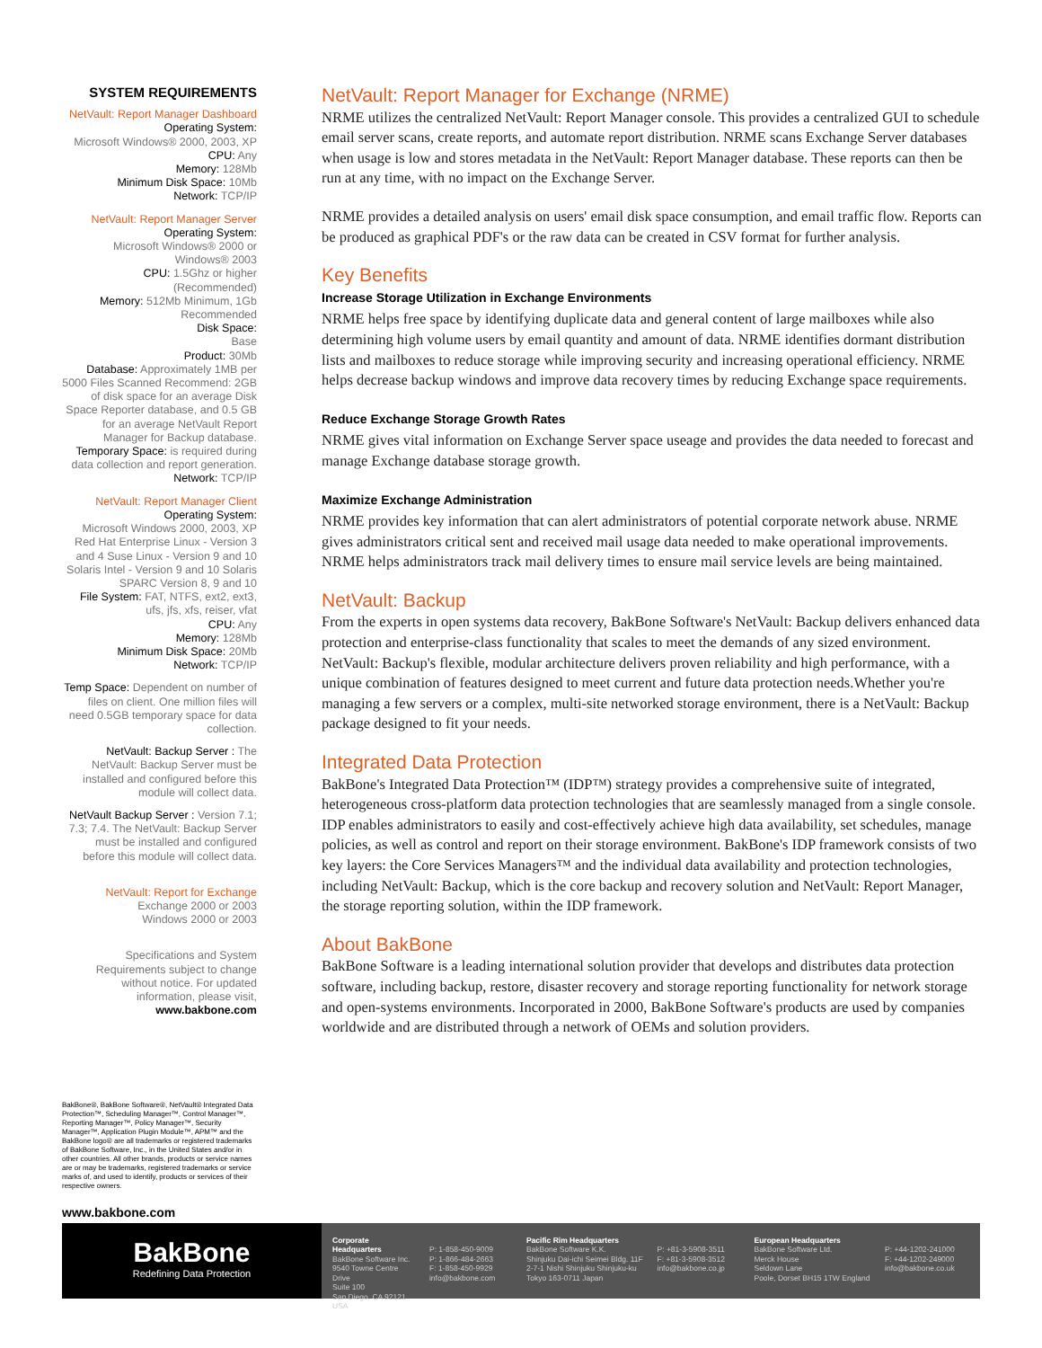SYSTEM REQUIREMENTS
NetVault: Report Manager Dashboard
Operating System:
Microsoft Windows® 2000, 2003, XP
CPU: Any
Memory: 128Mb
Minimum Disk Space: 10Mb
Network: TCP/IP
NetVault: Report Manager Server
Operating System:
Microsoft Windows® 2000 or Windows® 2003
CPU: 1.5Ghz or higher (Recommended)
Memory: 512Mb Minimum, 1Gb Recommended
Disk Space:
Base
Product: 30Mb
Database: Approximately 1MB per 5000 Files Scanned Recommend: 2GB of disk space for an average Disk Space Reporter database, and 0.5 GB for an average NetVault Report Manager for Backup database.
Temporary Space: is required during data collection and report generation.
Network: TCP/IP
NetVault: Report Manager Client
Operating System:
Microsoft Windows 2000, 2003, XP Red Hat Enterprise Linux - Version 3 and 4 Suse Linux - Version 9 and 10 Solaris Intel - Version 9 and 10 Solaris SPARC Version 8, 9 and 10
File System: FAT, NTFS, ext2, ext3, ufs, jfs, xfs, reiser, vfat
CPU: Any
Memory: 128Mb
Minimum Disk Space: 20Mb
Network: TCP/IP
Temp Space: Dependent on number of files on client. One million files will need 0.5GB temporary space for data collection.
NetVault: Backup Server : The NetVault: Backup Server must be installed and configured before this module will collect data.
NetVault Backup Server : Version 7.1; 7.3; 7.4. The NetVault: Backup Server must be installed and configured before this module will collect data.
NetVault: Report for Exchange
Exchange 2000 or 2003
Windows 2000 or 2003
Specifications and System Requirements subject to change without notice. For updated information, please visit, www.bakbone.com
NetVault: Report Manager for Exchange (NRME)
NRME utilizes the centralized NetVault: Report Manager console. This provides a centralized GUI to schedule email server scans, create reports, and automate report distribution. NRME scans Exchange Server databases when usage is low and stores metadata in the NetVault: Report Manager database. These reports can then be run at any time, with no impact on the Exchange Server.
NRME provides a detailed analysis on users' email disk space consumption, and email traffic flow. Reports can be produced as graphical PDF's or the raw data can be created in CSV format for further analysis.
Key Benefits
Increase Storage Utilization in Exchange Environments
NRME helps free space by identifying duplicate data and general content of large mailboxes while also determining high volume users by email quantity and amount of data. NRME identifies dormant distribution lists and mailboxes to reduce storage while improving security and increasing operational efficiency. NRME helps decrease backup windows and improve data recovery times by reducing Exchange space requirements.
Reduce Exchange Storage Growth Rates
NRME gives vital information on Exchange Server space useage and provides the data needed to forecast and manage Exchange database storage growth.
Maximize Exchange Administration
NRME provides key information that can alert administrators of potential corporate network abuse. NRME gives administrators critical sent and received mail usage data needed to make operational improvements. NRME helps administrators track mail delivery times to ensure mail service levels are being maintained.
NetVault: Backup
From the experts in open systems data recovery, BakBone Software's NetVault: Backup delivers enhanced data protection and enterprise-class functionality that scales to meet the demands of any sized environment. NetVault: Backup's flexible, modular architecture delivers proven reliability and high performance, with a unique combination of features designed to meet current and future data protection needs.Whether you're managing a few servers or a complex, multi-site networked storage environment, there is a NetVault: Backup package designed to fit your needs.
Integrated Data Protection
BakBone's Integrated Data Protection™ (IDP™) strategy provides a comprehensive suite of integrated, heterogeneous cross-platform data protection technologies that are seamlessly managed from a single console. IDP enables administrators to easily and cost-effectively achieve high data availability, set schedules, manage policies, as well as control and report on their storage environment. BakBone's IDP framework consists of two key layers: the Core Services Managers™ and the individual data availability and protection technologies, including NetVault: Backup, which is the core backup and recovery solution and NetVault: Report Manager, the storage reporting solution, within the IDP framework.
About BakBone
BakBone Software is a leading international solution provider that develops and distributes data protection software, including backup, restore, disaster recovery and storage reporting functionality for network storage and open-systems environments. Incorporated in 2000, BakBone Software's products are used by companies worldwide and are distributed through a network of OEMs and solution providers.
BakBone®, BakBone Software®, NetVault® Integrated Data Protection™, Scheduling Manager™, Control Manager™, Reporting Manager™, Policy Manager™, Security Manager™, Application Plugin Module™, APM™ and the BakBone logo® are all trademarks or registered trademarks of BakBone Software, Inc., in the United States and/or in other countries. All other brands, products or service names are or may be trademarks, registered trademarks or service marks of, and used to identify, products or services of their respective owners.
www.bakbone.com
BakBone
Redefining Data Protection
Corporate Headquarters
BakBone Software Inc.
9540 Towne Centre Drive
Suite 100
San Diego, CA 92121 USA
P: 1-858-450-9009
P: 1-866-484-2663
F: 1-858-450-9929
info@bakbone.com
Pacific Rim Headquarters
BakBone Software K.K.
Shinjuku Dai-ichi Seimei Bldg. 11F
2-7-1 Nishi Shinjuku Shinjuku-ku
Tokyo 163-0711 Japan
P: +81-3-5908-3511
F: +81-3-5908-3512
info@bakbone.co.jp
European Headquarters
BakBone Software Ltd.
Merck House
Seldown Lane
Poole, Dorset BH15 1TW England
P: +44-1202-241000
F: +44-1202-249000
info@bakbone.co.uk